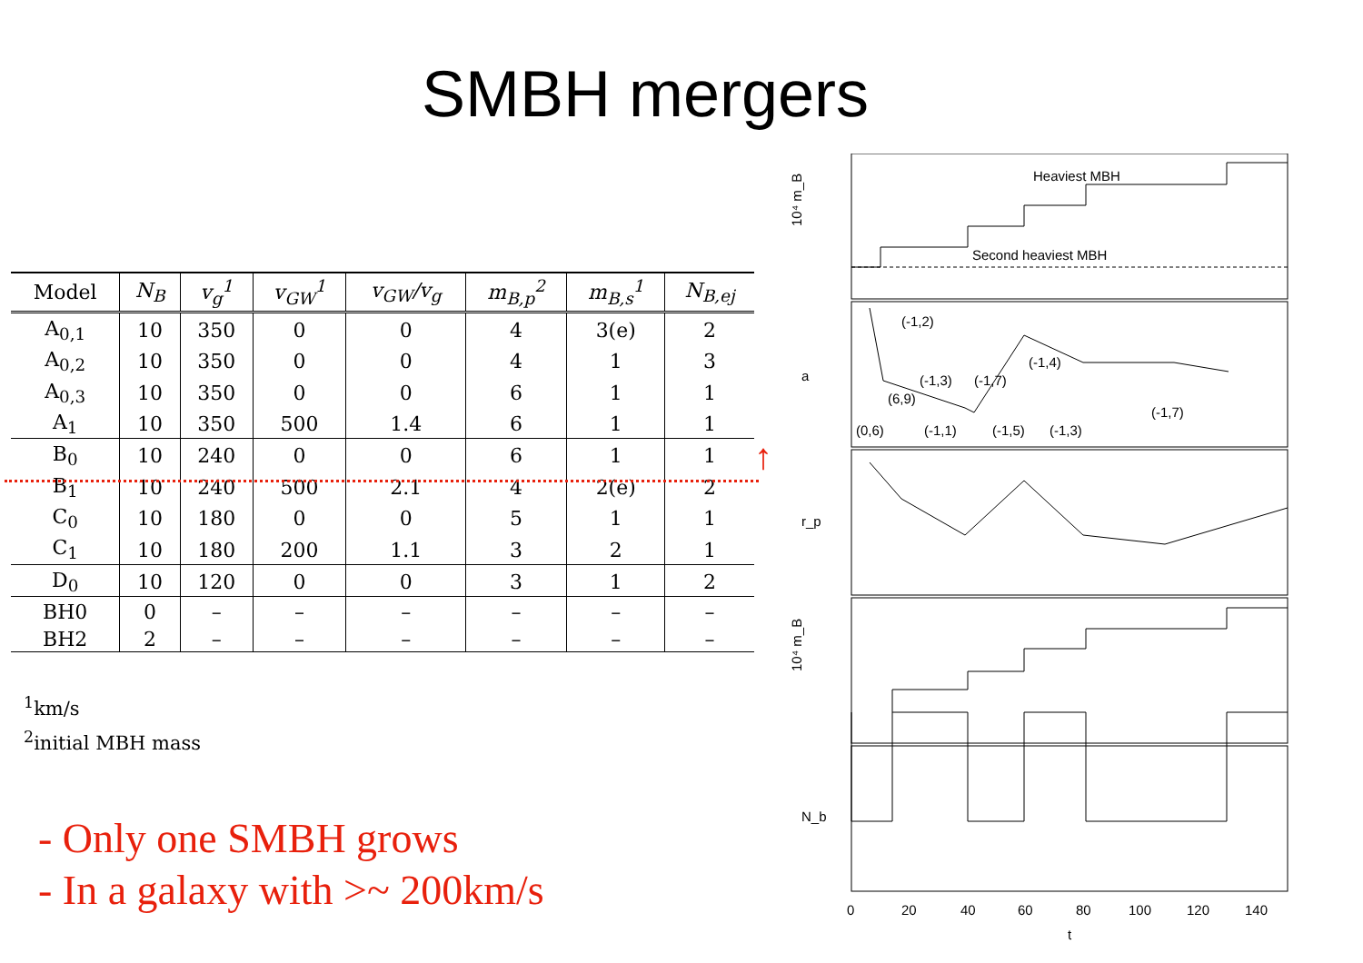SMBH mergers
↑
| Model | N<sub>B</sub> | v<sub>g</sub><sup>1</sup> | v<sub>GW</sub><sup>1</sup> | v<sub>GW</sub>/v<sub>g</sub> | m<sub>B,p</sub><sup>2</sup> | m<sub>B,s</sub><sup>1</sup> | N<sub>B,ej</sub> |
| --- | --- | --- | --- | --- | --- | --- | --- |
| A<sub>0,1</sub> | 10 | 350 | 0 | 0 | 4 | 3(e) | 2 |
| A<sub>0,2</sub> | 10 | 350 | 0 | 0 | 4 | 1 | 3 |
| A<sub>0,3</sub> | 10 | 350 | 0 | 0 | 6 | 1 | 1 |
| A<sub>1</sub> | 10 | 350 | 500 | 1.4 | 6 | 1 | 1 |
| B<sub>0</sub> | 10 | 240 | 0 | 0 | 6 | 1 | 1 |
| B<sub>1</sub> | 10 | 240 | 500 | 2.1 | 4 | 2(e) | 2 |
| C<sub>0</sub> | 10 | 180 | 0 | 0 | 5 | 1 | 1 |
| C<sub>1</sub> | 10 | 180 | 200 | 1.1 | 3 | 2 | 1 |
| D<sub>0</sub> | 10 | 120 | 0 | 0 | 3 | 1 | 2 |
| BH0 | 0 | – | – | – | – | – | – |
| BH2 | 2 | – | – | – | – | – | – |
<sup>1</sup> km/s
<sup>2</sup> initial MBH mass
- Only one SMBH grows
- In a galaxy with >~ 200km/s
Heaviest MBH
Second heaviest MBH
(-1,2)
(-1,3)
(-1,7)
(-1,4)
(6,9)
(0,6)
(-1,1)
(-1,5)
(-1,3)
(-1,7)
10⁴ m_B
a
r_p
10⁴ m_B
N_b
0
20
40
60
80
100
120
140
t